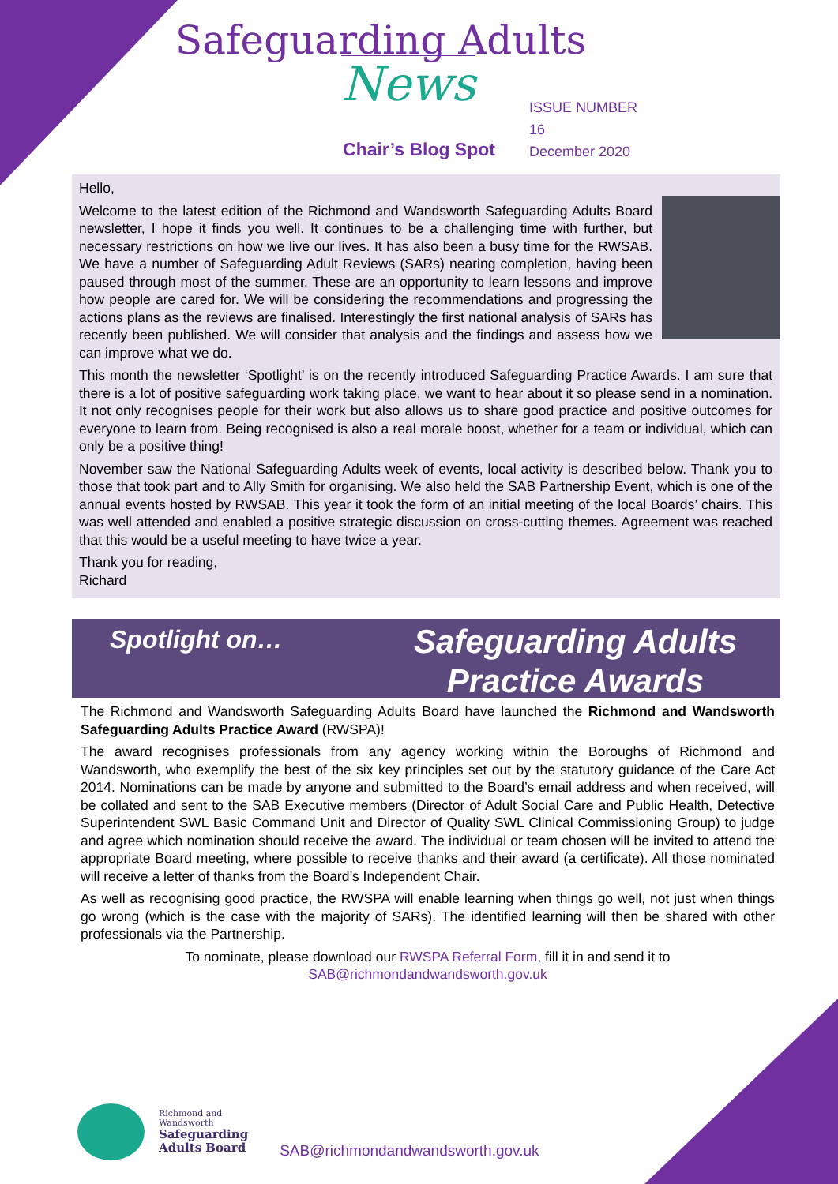Safeguarding Adults
News
ISSUE NUMBER 16
December 2020
Chair’s Blog Spot
Hello,
Welcome to the latest edition of the Richmond and Wandsworth Safeguarding Adults Board newsletter, I hope it finds you well. It continues to be a challenging time with further, but necessary restrictions on how we live our lives. It has also been a busy time for the RWSAB. We have a number of Safeguarding Adult Reviews (SARs) nearing completion, having been paused through most of the summer. These are an opportunity to learn lessons and improve how people are cared for. We will be considering the recommendations and progressing the actions plans as the reviews are finalised. Interestingly the first national analysis of SARs has recently been published. We will consider that analysis and the findings and assess how we can improve what we do.
This month the newsletter ‘Spotlight’ is on the recently introduced Safeguarding Practice Awards. I am sure that there is a lot of positive safeguarding work taking place, we want to hear about it so please send in a nomination. It not only recognises people for their work but also allows us to share good practice and positive outcomes for everyone to learn from. Being recognised is also a real morale boost, whether for a team or individual, which can only be a positive thing!
November saw the National Safeguarding Adults week of events, local activity is described below. Thank you to those that took part and to Ally Smith for organising. We also held the SAB Partnership Event, which is one of the annual events hosted by RWSAB. This year it took the form of an initial meeting of the local Boards’ chairs. This was well attended and enabled a positive strategic discussion on cross-cutting themes. Agreement was reached that this would be a useful meeting to have twice a year.
Thank you for reading,
Richard
Spotlight on…
Safeguarding Adults
Practice Awards
The Richmond and Wandsworth Safeguarding Adults Board have launched the Richmond and Wandsworth Safeguarding Adults Practice Award (RWSPA)!
The award recognises professionals from any agency working within the Boroughs of Richmond and Wandsworth, who exemplify the best of the six key principles set out by the statutory guidance of the Care Act 2014. Nominations can be made by anyone and submitted to the Board’s email address and when received, will be collated and sent to the SAB Executive members (Director of Adult Social Care and Public Health, Detective Superintendent SWL Basic Command Unit and Director of Quality SWL Clinical Commissioning Group) to judge and agree which nomination should receive the award. The individual or team chosen will be invited to attend the appropriate Board meeting, where possible to receive thanks and their award (a certificate). All those nominated will receive a letter of thanks from the Board’s Independent Chair.
As well as recognising good practice, the RWSPA will enable learning when things go well, not just when things go wrong (which is the case with the majority of SARs). The identified learning will then be shared with other professionals via the Partnership.
To nominate, please download our RWSPA Referral Form, fill it in and send it to
SAB@richmondandwandsworth.gov.uk
Richmond and
Wandsworth
Safeguarding
Adults Board
SAB@richmondandwandsworth.gov.uk